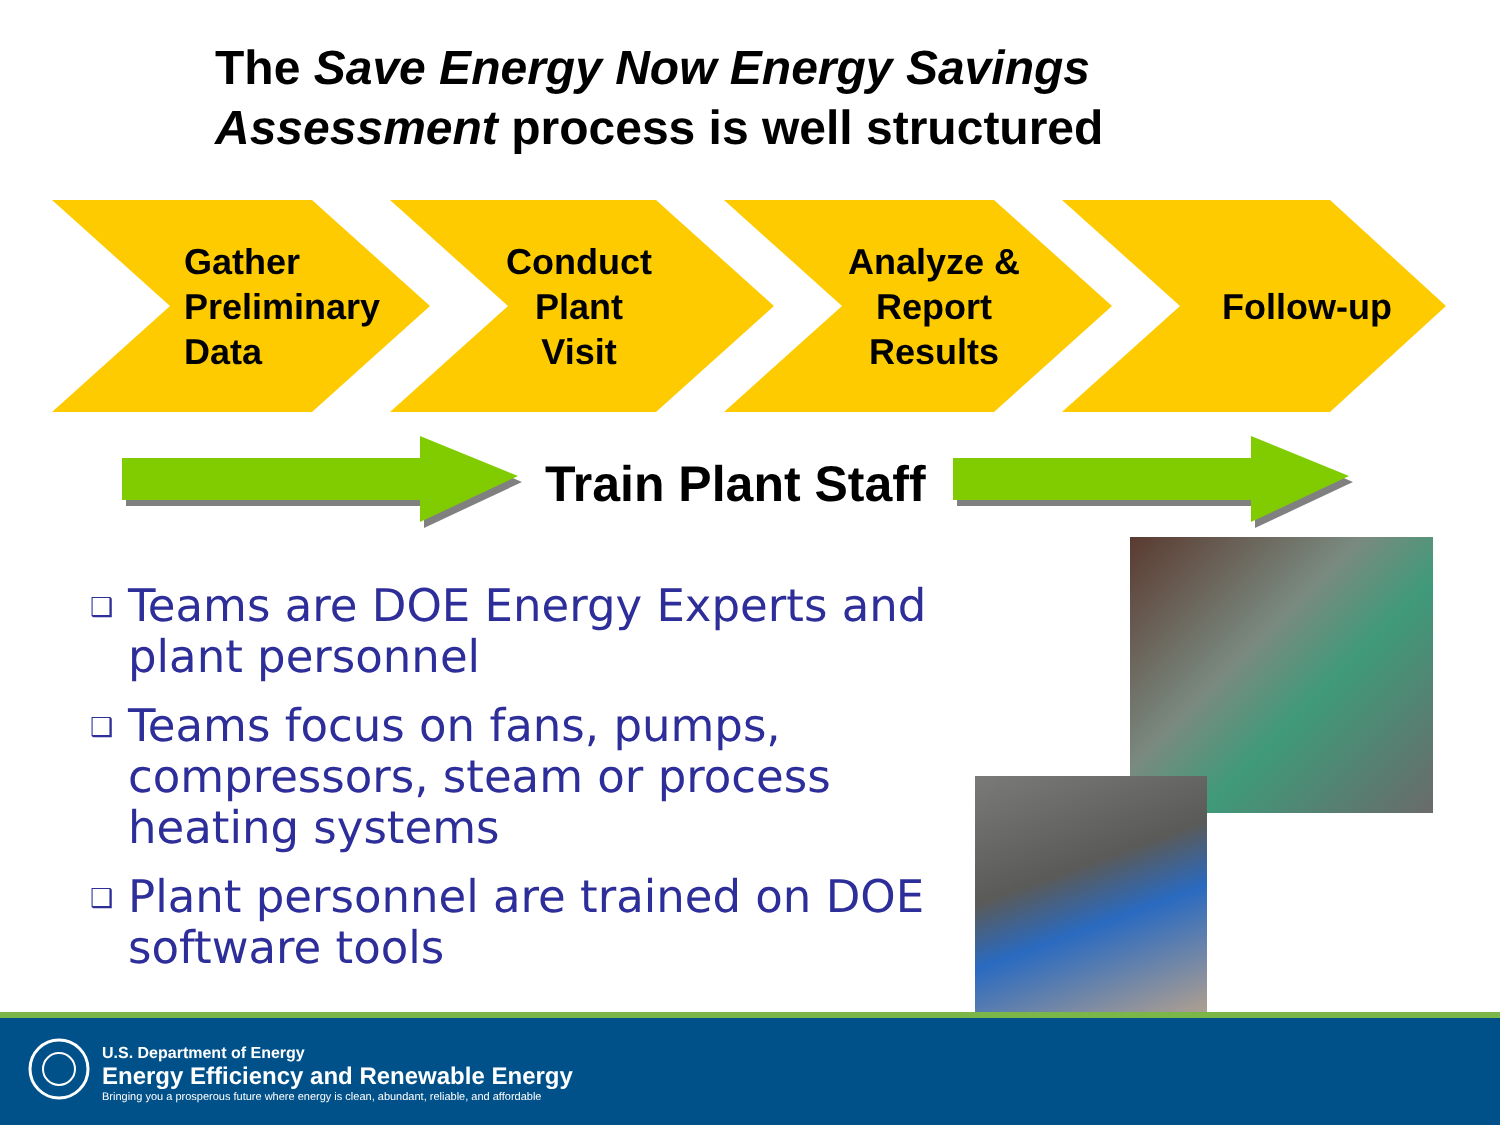The Save Energy Now Energy Savings
Assessment process is well structured
Gather
Preliminary
Data
Conduct
Plant
Visit
Analyze &
Report
Results
Follow-up
Train Plant Staff
❑ Teams are DOE Energy Experts and plant personnel
❑ Teams focus on fans, pumps, compressors, steam or process heating systems
❑ Plant personnel are trained on DOE software tools
U.S. Department of Energy
Energy Efficiency and Renewable Energy
Bringing you a prosperous future where energy is clean, abundant, reliable, and affordable